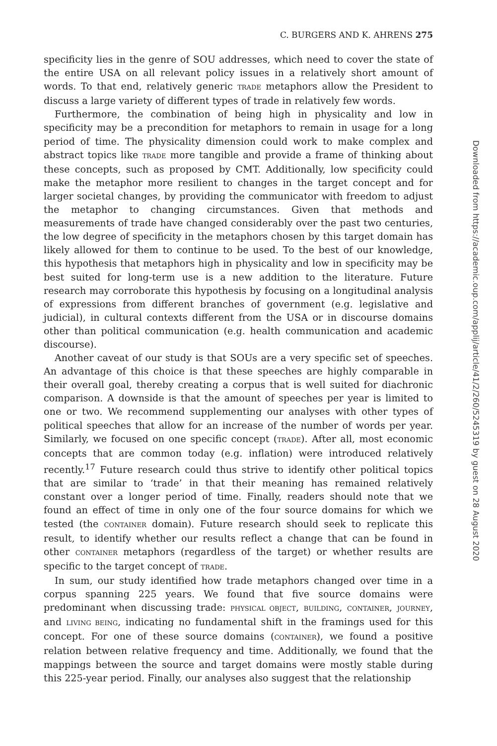C. BURGERS AND K. AHRENS 275
specificity lies in the genre of SOU addresses, which need to cover the state of the entire USA on all relevant policy issues in a relatively short amount of words. To that end, relatively generic TRADE metaphors allow the President to discuss a large variety of different types of trade in relatively few words.
Furthermore, the combination of being high in physicality and low in specificity may be a precondition for metaphors to remain in usage for a long period of time. The physicality dimension could work to make complex and abstract topics like TRADE more tangible and provide a frame of thinking about these concepts, such as proposed by CMT. Additionally, low specificity could make the metaphor more resilient to changes in the target concept and for larger societal changes, by providing the communicator with freedom to adjust the metaphor to changing circumstances. Given that methods and measurements of trade have changed considerably over the past two centuries, the low degree of specificity in the metaphors chosen by this target domain has likely allowed for them to continue to be used. To the best of our knowledge, this hypothesis that metaphors high in physicality and low in specificity may be best suited for long-term use is a new addition to the literature. Future research may corroborate this hypothesis by focusing on a longitudinal analysis of expressions from different branches of government (e.g. legislative and judicial), in cultural contexts different from the USA or in discourse domains other than political communication (e.g. health communication and academic discourse).
Another caveat of our study is that SOUs are a very specific set of speeches. An advantage of this choice is that these speeches are highly comparable in their overall goal, thereby creating a corpus that is well suited for diachronic comparison. A downside is that the amount of speeches per year is limited to one or two. We recommend supplementing our analyses with other types of political speeches that allow for an increase of the number of words per year. Similarly, we focused on one specific concept (TRADE). After all, most economic concepts that are common today (e.g. inflation) were introduced relatively recently.<sup>17</sup> Future research could thus strive to identify other political topics that are similar to ‘trade’ in that their meaning has remained relatively constant over a longer period of time. Finally, readers should note that we found an effect of time in only one of the four source domains for which we tested (the CONTAINER domain). Future research should seek to replicate this result, to identify whether our results reflect a change that can be found in other CONTAINER metaphors (regardless of the target) or whether results are specific to the target concept of TRADE.
In sum, our study identified how trade metaphors changed over time in a corpus spanning 225 years. We found that five source domains were predominant when discussing trade: PHYSICAL OBJECT, BUILDING, CONTAINER, JOURNEY, and LIVING BEING, indicating no fundamental shift in the framings used for this concept. For one of these source domains (CONTAINER), we found a positive relation between relative frequency and time. Additionally, we found that the mappings between the source and target domains were mostly stable during this 225-year period. Finally, our analyses also suggest that the relationship
Downloaded from https://academic.oup.com/applij/article/41/2/260/5245319 by guest on 28 August 2020